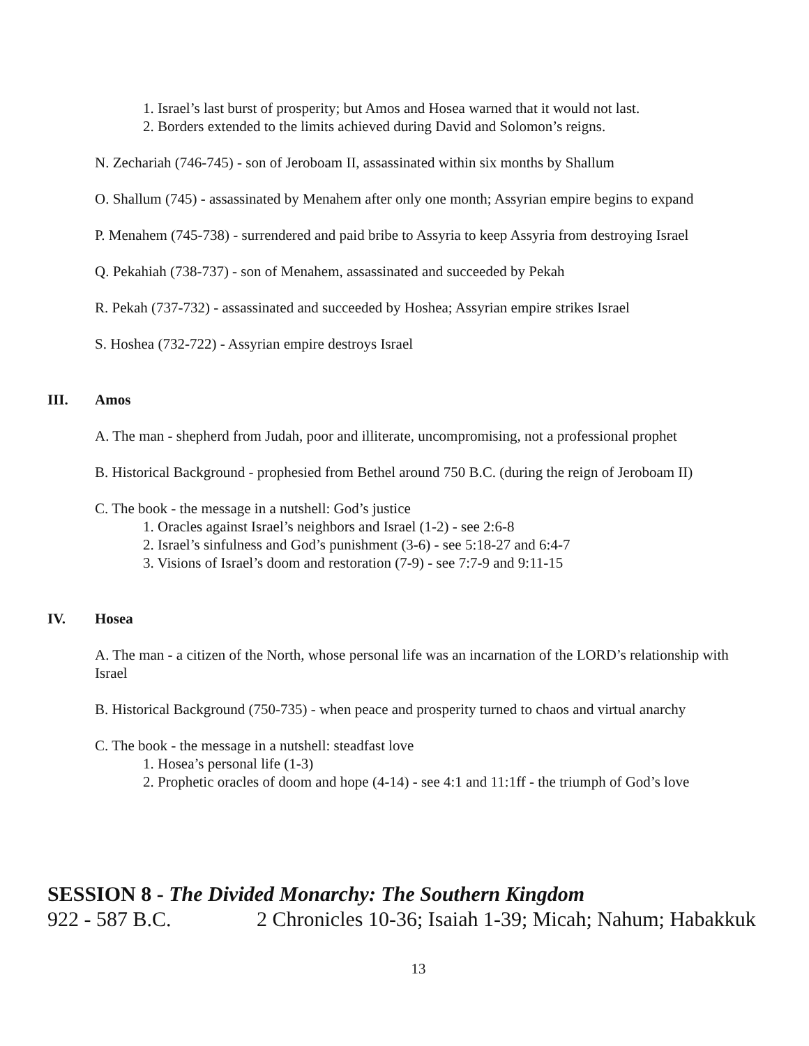1. Israel’s last burst of prosperity; but Amos and Hosea warned that it would not last.
2. Borders extended to the limits achieved during David and Solomon’s reigns.
N. Zechariah (746-745) - son of Jeroboam II, assassinated within six months by Shallum
O. Shallum (745) - assassinated by Menahem after only one month; Assyrian empire begins to expand
P. Menahem (745-738) - surrendered and paid bribe to Assyria to keep Assyria from destroying Israel
Q. Pekahiah (738-737) - son of Menahem, assassinated and succeeded by Pekah
R. Pekah (737-732) - assassinated and succeeded by Hoshea; Assyrian empire strikes Israel
S. Hoshea (732-722) - Assyrian empire destroys Israel
III. Amos
A. The man - shepherd from Judah, poor and illiterate, uncompromising, not a professional prophet
B. Historical Background - prophesied from Bethel around 750 B.C. (during the reign of Jeroboam II)
C. The book - the message in a nutshell: God’s justice
1. Oracles against Israel’s neighbors and Israel (1-2) - see 2:6-8
2. Israel’s sinfulness and God’s punishment (3-6) - see 5:18-27 and 6:4-7
3. Visions of Israel’s doom and restoration (7-9) - see 7:7-9 and 9:11-15
IV. Hosea
A. The man - a citizen of the North, whose personal life was an incarnation of the LORD’s relationship with Israel
B. Historical Background (750-735) - when peace and prosperity turned to chaos and virtual anarchy
C. The book - the message in a nutshell: steadfast love
1. Hosea’s personal life (1-3)
2. Prophetic oracles of doom and hope (4-14) - see 4:1 and 11:1ff - the triumph of God’s love
SESSION 8 - The Divided Monarchy: The Southern Kingdom
922 - 587 B.C. 2 Chronicles 10-36; Isaiah 1-39; Micah; Nahum; Habakkuk
13